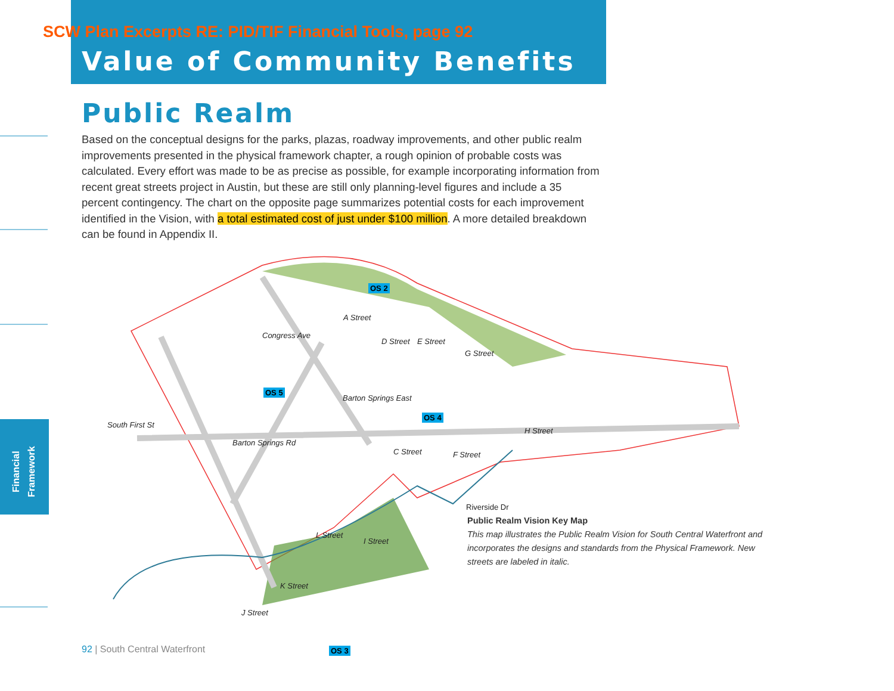SCW Plan Excerpts RE: PID/TIF Financial Tools, page 92
Value of Community Benefits
Financial
Framework
Public Realm
Based on the conceptual designs for the parks, plazas, roadway improvements, and other public realm improvements presented in the physical framework chapter, a rough opinion of probable costs was calculated. Every effort was made to be as precise as possible, for example incorporating information from recent great streets project in Austin, but these are still only planning-level figures and include a 35 percent contingency. The chart on the opposite page summarizes potential costs for each improvement identified in the Vision, with a total estimated cost of just under $100 million. A more detailed breakdown can be found in Appendix II.
OS 2
A Street
Congress Ave
D Street E Street
G Street
OS 5
Barton Springs East
OS 4
South First St
Barton Springs Rd
C Street F Street
H Street
Riverside Dr
L Street
I Street
K Street
J Street
OS 3
Public Realm Vision Key Map
This map illustrates the Public Realm Vision for South Central Waterfront and incorporates the designs and standards from the Physical Framework. New streets are labeled in italic.
92 | South Central Waterfront